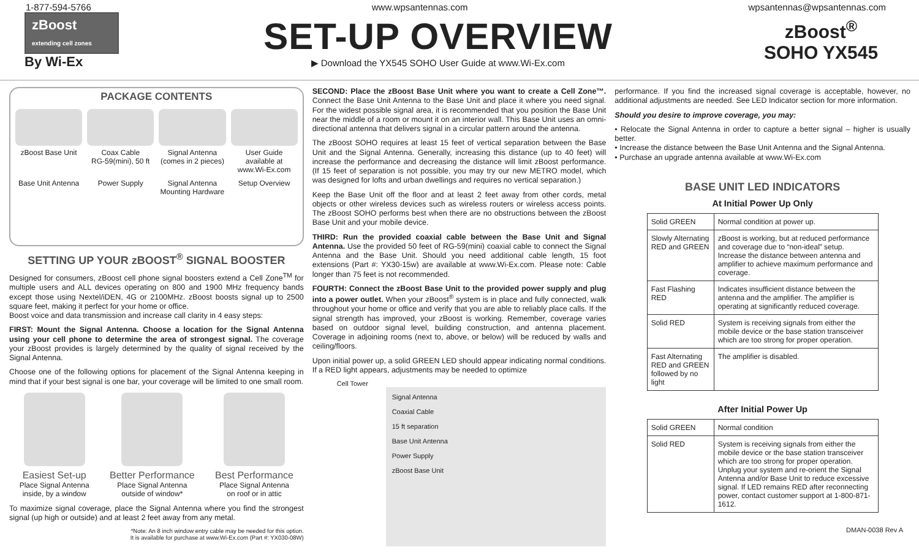1-877-594-5766 www.wpsantennas.com wpsantennas@wpsantennas.com
zBoost
extending cell zones
By Wi-Ex
SET-UP OVERVIEW
▶ Download the YX545 SOHO User Guide at www.Wi-Ex.com
zBoost<sup>®</sup>
SOHO YX545
PACKAGE CONTENTS
zBoost Base Unit
Coax Cable
RG-59(mini), 50 ft
Signal Antenna
(comes in 2 pieces)
User Guide available at www.Wi-Ex.com
Base Unit Antenna
Power Supply
Signal Antenna Mounting Hardware
Setup Overview
SETTING UP YOUR zBOOST<sup>®</sup> SIGNAL BOOSTER
Designed for consumers, zBoost cell phone signal boosters extend a Cell Zone<sup>TM</sup> for multiple users and ALL devices operating on 800 and 1900 MHz frequency bands except those using Nextel/iDEN, 4G or 2100MHz. zBoost boosts signal up to 2500 square feet, making it perfect for your home or office.
Boost voice and data transmission and increase call clarity in 4 easy steps:
FIRST: Mount the Signal Antenna. Choose a location for the Signal Antenna using your cell phone to determine the area of strongest signal. The coverage your zBoost provides is largely determined by the quality of signal received by the Signal Antenna.
Choose one of the following options for placement of the Signal Antenna keeping in mind that if your best signal is one bar, your coverage will be limited to one small room.
Easiest Set-up
Place Signal Antenna
inside, by a window
Better Performance
Place Signal Antenna
outside of window*
Best Performance
Place Signal Antenna
on roof or in attic
To maximize signal coverage, place the Signal Antenna where you find the strongest signal (up high or outside) and at least 2 feet away from any metal.
*Note: An 8 inch window entry cable may be needed for this option.
It is available for purchase at www.Wi-Ex.com (Part #: YX030-08W)
SECOND: Place the zBoost Base Unit where you want to create a Cell Zone™. Connect the Base Unit Antenna to the Base Unit and place it where you need signal. For the widest possible signal area, it is recommended that you position the Base Unit near the middle of a room or mount it on an interior wall. This Base Unit uses an omni-directional antenna that delivers signal in a circular pattern around the antenna.
The zBoost SOHO requires at least 15 feet of vertical separation between the Base Unit and the Signal Antenna. Generally, increasing this distance (up to 40 feet) will increase the performance and decreasing the distance will limit zBoost performance. (If 15 feet of separation is not possible, you may try our new METRO model, which was designed for lofts and urban dwellings and requires no vertical separation.)
Keep the Base Unit off the floor and at least 2 feet away from other cords, metal objects or other wireless devices such as wireless routers or wireless access points. The zBoost SOHO performs best when there are no obstructions between the zBoost Base Unit and your mobile device.
THIRD: Run the provided coaxial cable between the Base Unit and Signal Antenna. Use the provided 50 feet of RG-59(mini) coaxial cable to connect the Signal Antenna and the Base Unit. Should you need additional cable length, 15 foot extensions (Part #: YX30-15w) are available at www.Wi-Ex.com. Please note: Cable longer than 75 feet is not recommended.
FOURTH: Connect the zBoost Base Unit to the provided power supply and plug into a power outlet. When your zBoost<sup>®</sup> system is in place and fully connected, walk throughout your home or office and verify that you are able to reliably place calls. If the signal strength has improved, your zBoost is working. Remember, coverage varies based on outdoor signal level, building construction, and antenna placement. Coverage in adjoining rooms (next to, above, or below) will be reduced by walls and ceiling/floors.
Upon initial power up, a solid GREEN LED should appear indicating normal conditions. If a RED light appears, adjustments may be needed to optimize
Cell Tower
Signal Antenna
Coaxial Cable
15 ft separation
Base Unit Antenna
Power Supply
zBoost Base Unit
performance. If you find the increased signal coverage is acceptable, however, no additional adjustments are needed. See LED Indicator section for more information.
Should you desire to improve coverage, you may:
• Relocate the Signal Antenna in order to capture a better signal – higher is usually better.
• Increase the distance between the Base Unit Antenna and the Signal Antenna.
• Purchase an upgrade antenna available at www.Wi-Ex.com
BASE UNIT LED INDICATORS
At Initial Power Up Only
| Solid GREEN | Normal condition at power up. |
| Slowly Alternating RED and GREEN | zBoost is working, but at reduced performance and coverage due to “non-ideal” setup. Increase the distance between antenna and amplifier to achieve maximum performance and coverage. |
| Fast Flashing RED | Indicates insufficient distance between the antenna and the amplifier. The amplifier is operating at significantly reduced coverage. |
| Solid RED | System is receiving signals from either the mobile device or the base station transceiver which are too strong for proper operation. |
| Fast Alternating RED and GREEN followed by no light | The amplifier is disabled. |
After Initial Power Up
| Solid GREEN | Normal condition |
| Solid RED | System is receiving signals from either the mobile device or the base station transceiver which are too strong for proper operation. Unplug your system and re-orient the Signal Antenna and/or Base Unit to reduce excessive signal. If LED remains RED after reconnecting power, contact customer support at 1-800-871-1612. |
DMAN-0038 Rev A